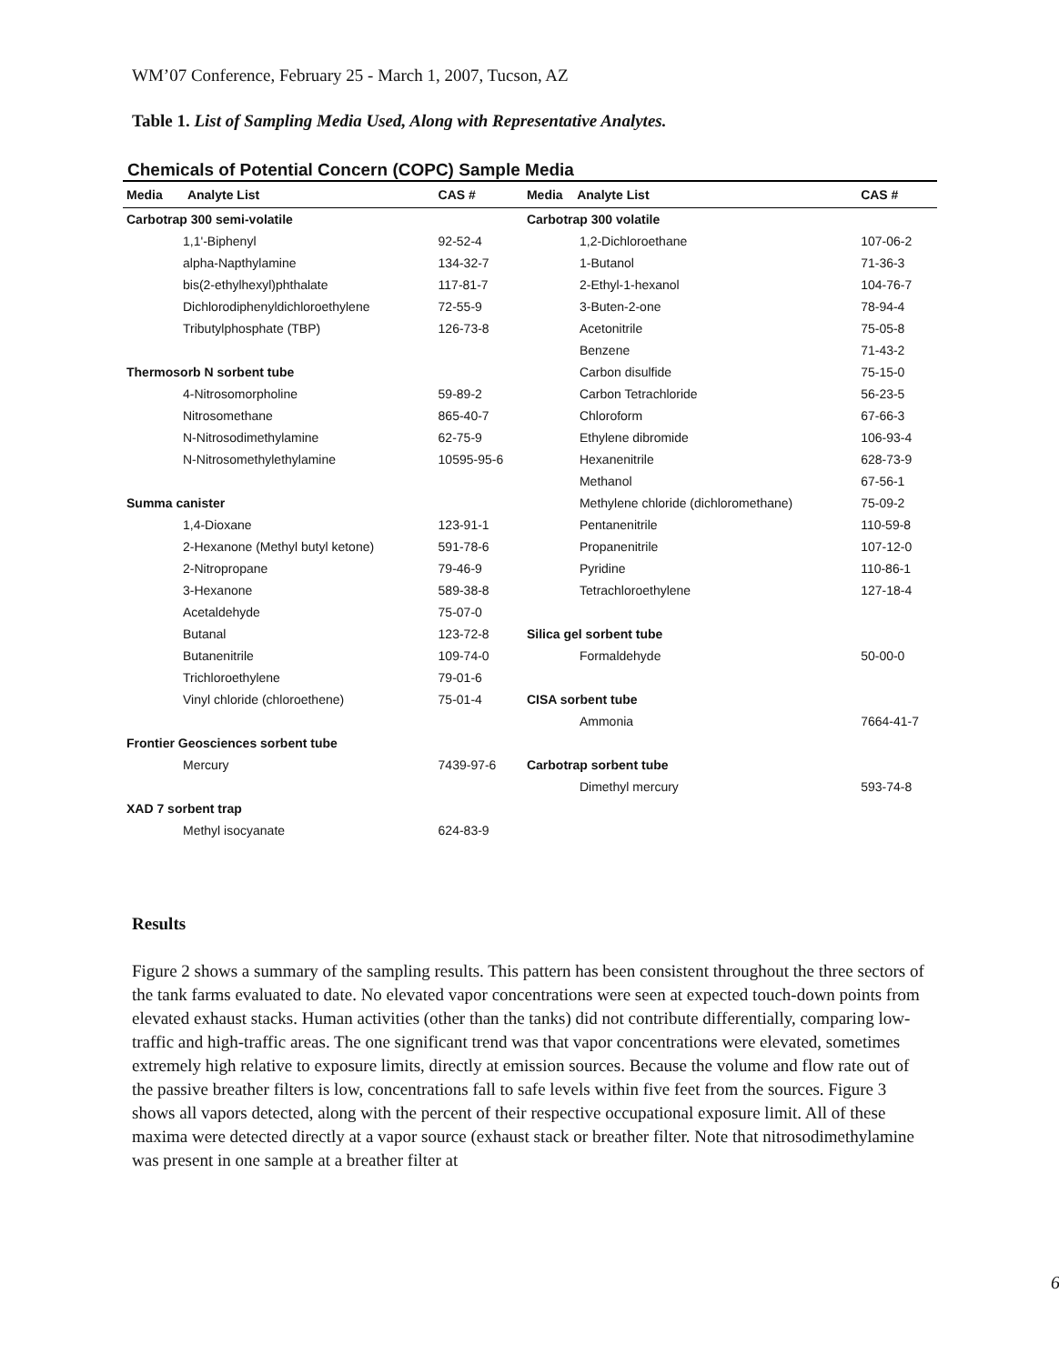WM’07 Conference, February 25 - March 1, 2007, Tucson, AZ
Table 1. List of Sampling Media Used, Along with Representative Analytes.
Chemicals of Potential Concern (COPC) Sample Media
| Media Analyte List | CAS # | Media Analyte List | CAS # |
| --- | --- | --- | --- |
| Carbotrap 300 semi-volatile | | Carbotrap 300 volatile | |
| 1,1'-Biphenyl | 92-52-4 | 1,2-Dichloroethane | 107-06-2 |
| alpha-Napthylamine | 134-32-7 | 1-Butanol | 71-36-3 |
| bis(2-ethylhexyl)phthalate | 117-81-7 | 2-Ethyl-1-hexanol | 104-76-7 |
| Dichlorodiphenyldichloroethylene | 72-55-9 | 3-Buten-2-one | 78-94-4 |
| Tributylphosphate (TBP) | 126-73-8 | Acetonitrile | 75-05-8 |
| | | Benzene | 71-43-2 |
| Thermosorb N sorbent tube | | Carbon disulfide | 75-15-0 |
| 4-Nitrosomorpholine | 59-89-2 | Carbon Tetrachloride | 56-23-5 |
| Nitrosomethane | 865-40-7 | Chloroform | 67-66-3 |
| N-Nitrosodimethylamine | 62-75-9 | Ethylene dibromide | 106-93-4 |
| N-Nitrosomethylethylamine | 10595-95-6 | Hexanenitrile | 628-73-9 |
| | | Methanol | 67-56-1 |
| Summa canister | | Methylene chloride (dichloromethane) | 75-09-2 |
| 1,4-Dioxane | 123-91-1 | Pentanenitrile | 110-59-8 |
| 2-Hexanone (Methyl butyl ketone) | 591-78-6 | Propanenitrile | 107-12-0 |
| 2-Nitropropane | 79-46-9 | Pyridine | 110-86-1 |
| 3-Hexanone | 589-38-8 | Tetrachloroethylene | 127-18-4 |
| Acetaldehyde | 75-07-0 | | |
| Butanal | 123-72-8 | Silica gel sorbent tube | |
| Butanenitrile | 109-74-0 | Formaldehyde | 50-00-0 |
| Trichloroethylene | 79-01-6 | | |
| Vinyl chloride (chloroethene) | 75-01-4 | CISA sorbent tube | |
| | | Ammonia | 7664-41-7 |
| Frontier Geosciences sorbent tube | | | |
| Mercury | 7439-97-6 | Carbotrap sorbent tube | |
| | | Dimethyl mercury | 593-74-8 |
| XAD 7 sorbent trap | | | |
| Methyl isocyanate | 624-83-9 | | |
Results
Figure 2 shows a summary of the sampling results. This pattern has been consistent throughout the three sectors of the tank farms evaluated to date. No elevated vapor concentrations were seen at expected touch-down points from elevated exhaust stacks. Human activities (other than the tanks) did not contribute differentially, comparing low-traffic and high-traffic areas. The one significant trend was that vapor concentrations were elevated, sometimes extremely high relative to exposure limits, directly at emission sources. Because the volume and flow rate out of the passive breather filters is low, concentrations fall to safe levels within five feet from the sources. Figure 3 shows all vapors detected, along with the percent of their respective occupational exposure limit. All of these maxima were detected directly at a vapor source (exhaust stack or breather filter. Note that nitrosodimethylamine was present in one sample at a breather filter at
6